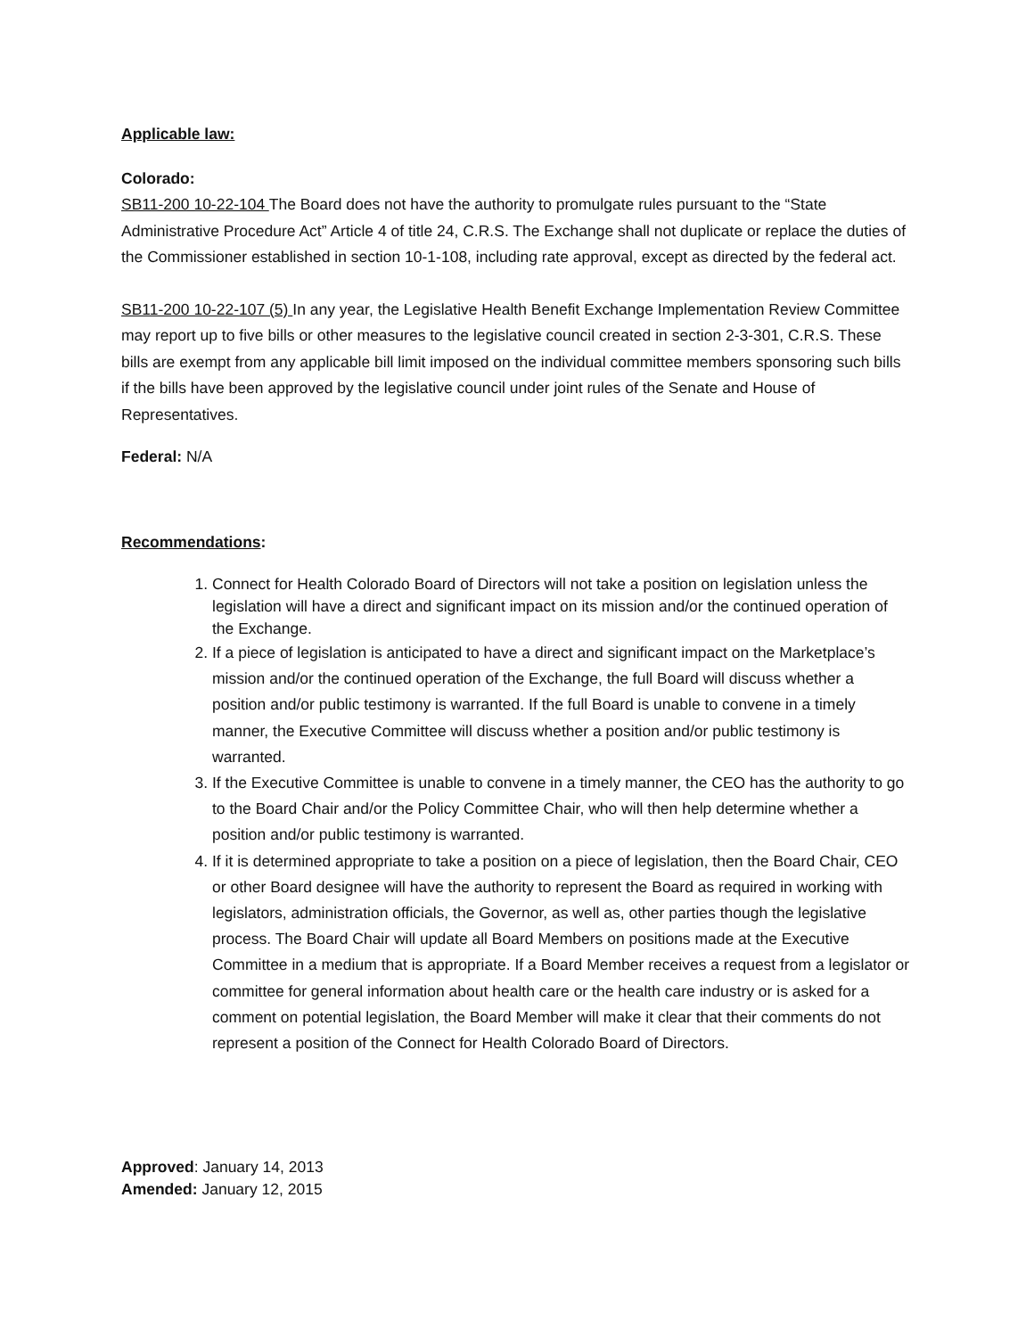Applicable law:
Colorado:
SB11-200 10-22-104 The Board does not have the authority to promulgate rules pursuant to the “State Administrative Procedure Act” Article 4 of title 24, C.R.S. The Exchange shall not duplicate or replace the duties of the Commissioner established in section 10-1-108, including rate approval, except as directed by the federal act.
SB11-200 10-22-107 (5) In any year, the Legislative Health Benefit Exchange Implementation Review Committee may report up to five bills or other measures to the legislative council created in section 2-3-301, C.R.S. These bills are exempt from any applicable bill limit imposed on the individual committee members sponsoring such bills if the bills have been approved by the legislative council under joint rules of the Senate and House of Representatives.
Federal: N/A
Recommendations:
1. Connect for Health Colorado Board of Directors will not take a position on legislation unless the legislation will have a direct and significant impact on its mission and/or the continued operation of the Exchange.
2. If a piece of legislation is anticipated to have a direct and significant impact on the Marketplace’s mission and/or the continued operation of the Exchange, the full Board will discuss whether a position and/or public testimony is warranted. If the full Board is unable to convene in a timely manner, the Executive Committee will discuss whether a position and/or public testimony is warranted.
3. If the Executive Committee is unable to convene in a timely manner, the CEO has the authority to go to the Board Chair and/or the Policy Committee Chair, who will then help determine whether a position and/or public testimony is warranted.
4. If it is determined appropriate to take a position on a piece of legislation, then the Board Chair, CEO or other Board designee will have the authority to represent the Board as required in working with legislators, administration officials, the Governor, as well as, other parties though the legislative process. The Board Chair will update all Board Members on positions made at the Executive Committee in a medium that is appropriate. If a Board Member receives a request from a legislator or committee for general information about health care or the health care industry or is asked for a comment on potential legislation, the Board Member will make it clear that their comments do not represent a position of the Connect for Health Colorado Board of Directors.
Approved: January 14, 2013
Amended: January 12, 2015